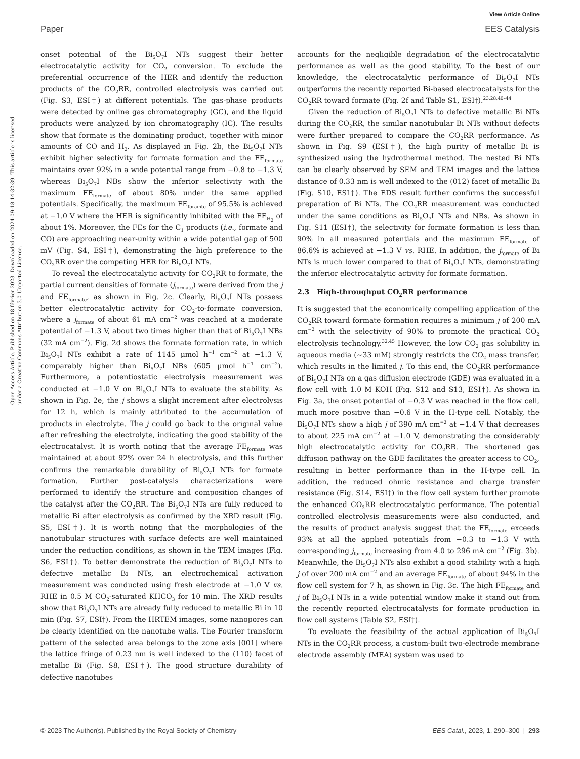View Article Online
Paper EES Catalysis
Open Access Article. Published on 18 février 2023. Downloaded on 2024-09-18 14:32:39. This article is licensed under a Creative Commons Attribution 3.0 Unported Licence.
onset potential of the Bi<sub>5</sub>O<sub>7</sub>I NTs suggest their better electrocatalytic activity for CO<sub>2</sub> conversion. To exclude the preferential occurrence of the HER and identify the reduction products of the CO<sub>2</sub>RR, controlled electrolysis was carried out (Fig. S3, ESI†) at different potentials. The gas-phase products were detected by online gas chromatography (GC), and the liquid products were analyzed by ion chromatography (IC). The results show that formate is the dominating product, together with minor amounts of CO and H<sub>2</sub>. As displayed in Fig. 2b, the Bi<sub>5</sub>O<sub>7</sub>I NTs exhibit higher selectivity for formate formation and the FE<sub>formate</sub> maintains over 92% in a wide potential range from −0.8 to −1.3 V, whereas Bi<sub>5</sub>O<sub>7</sub>I NBs show the inferior selectivity with the maximum FE<sub>formate</sub> of about 80% under the same applied potentials. Specifically, the maximum FE<sub>foramte</sub> of 95.5% is achieved at −1.0 V where the HER is significantly inhibited with the FE<sub>H<sub>2</sub></sub> of about 1%. Moreover, the FEs for the C<sub>1</sub> products (i.e., formate and CO) are approaching near-unity within a wide potential gap of 500 mV (Fig. S4, ESI†), demonstrating the high preference to the CO<sub>2</sub>RR over the competing HER for Bi<sub>5</sub>O<sub>7</sub>I NTs.
To reveal the electrocatalytic activity for CO<sub>2</sub>RR to formate, the partial current densities of formate (j<sub>formate</sub>) were derived from the j and FE<sub>formate</sub>, as shown in Fig. 2c. Clearly, Bi<sub>5</sub>O<sub>7</sub>I NTs possess better electrocatalytic activity for CO<sub>2</sub>-to-formate conversion, where a j<sub>formate</sub> of about 61 mA cm<sup>−2</sup> was reached at a moderate potential of −1.3 V, about two times higher than that of Bi<sub>5</sub>O<sub>7</sub>I NBs (32 mA cm<sup>−2</sup>). Fig. 2d shows the formate formation rate, in which Bi<sub>5</sub>O<sub>7</sub>I NTs exhibit a rate of 1145 μmol h<sup>−1</sup> cm<sup>−2</sup> at −1.3 V, comparably higher than Bi<sub>5</sub>O<sub>7</sub>I NBs (605 μmol h<sup>−1</sup> cm<sup>−2</sup>). Furthermore, a potentiostatic electrolysis measurement was conducted at −1.0 V on Bi<sub>5</sub>O<sub>7</sub>I NTs to evaluate the stability. As shown in Fig. 2e, the j shows a slight increment after electrolysis for 12 h, which is mainly attributed to the accumulation of products in electrolyte. The j could go back to the original value after refreshing the electrolyte, indicating the good stability of the electrocatalyst. It is worth noting that the average FE<sub>formate</sub> was maintained at about 92% over 24 h electrolysis, and this further confirms the remarkable durability of Bi<sub>5</sub>O<sub>7</sub>I NTs for formate formation. Further post-catalysis characterizations were performed to identify the structure and composition changes of the catalyst after the CO<sub>2</sub>RR. The Bi<sub>5</sub>O<sub>7</sub>I NTs are fully reduced to metallic Bi after electrolysis as confirmed by the XRD result (Fig. S5, ESI†). It is worth noting that the morphologies of the nanotubular structures with surface defects are well maintained under the reduction conditions, as shown in the TEM images (Fig. S6, ESI†). To better demonstrate the reduction of Bi<sub>5</sub>O<sub>7</sub>I NTs to defective metallic Bi NTs, an electrochemical activation measurement was conducted using fresh electrode at −1.0 V vs. RHE in 0.5 M CO<sub>2</sub>-saturated KHCO<sub>3</sub> for 10 min. The XRD results show that Bi<sub>5</sub>O<sub>7</sub>I NTs are already fully reduced to metallic Bi in 10 min (Fig. S7, ESI†). From the HRTEM images, some nanopores can be clearly identified on the nanotube walls. The Fourier transform pattern of the selected area belongs to the zone axis [001] where the lattice fringe of 0.23 nm is well indexed to the (110) facet of metallic Bi (Fig. S8, ESI†). The good structure durability of defective nanotubes
accounts for the negligible degradation of the electrocatalytic performance as well as the good stability. To the best of our knowledge, the electrocatalytic performance of Bi<sub>5</sub>O<sub>7</sub>I NTs outperforms the recently reported Bi-based electrocatalysts for the CO<sub>2</sub>RR toward formate (Fig. 2f and Table S1, ESI†).<sup>23,28,40–44</sup>
Given the reduction of Bi<sub>5</sub>O<sub>7</sub>I NTs to defective metallic Bi NTs during the CO<sub>2</sub>RR, the similar nanotubular Bi NTs without defects were further prepared to compare the CO<sub>2</sub>RR performance. As shown in Fig. S9 (ESI†), the high purity of metallic Bi is synthesized using the hydrothermal method. The nested Bi NTs can be clearly observed by SEM and TEM images and the lattice distance of 0.33 nm is well indexed to the (012) facet of metallic Bi (Fig. S10, ESI†). The EDS result further confirms the successful preparation of Bi NTs. The CO<sub>2</sub>RR measurement was conducted under the same conditions as Bi<sub>5</sub>O<sub>7</sub>I NTs and NBs. As shown in Fig. S11 (ESI†), the selectivity for formate formation is less than 90% in all measured potentials and the maximum FE<sub>formate</sub> of 86.6% is achieved at −1.3 V vs. RHE. In addition, the j<sub>formate</sub> of Bi NTs is much lower compared to that of Bi<sub>5</sub>O<sub>7</sub>I NTs, demonstrating the inferior electrocatalytic activity for formate formation.
2.3 High-throughput CO<sub>2</sub>RR performance
It is suggested that the economically compelling application of the CO<sub>2</sub>RR toward formate formation requires a minimum j of 200 mA cm<sup>−2</sup> with the selectivity of 90% to promote the practical CO<sub>2</sub> electrolysis technology.<sup>32,45</sup> However, the low CO<sub>2</sub> gas solubility in aqueous media (∼33 mM) strongly restricts the CO<sub>2</sub> mass transfer, which results in the limited j. To this end, the CO<sub>2</sub>RR performance of Bi<sub>5</sub>O<sub>7</sub>I NTs on a gas diffusion electrode (GDE) was evaluated in a flow cell with 1.0 M KOH (Fig. S12 and S13, ESI†). As shown in Fig. 3a, the onset potential of −0.3 V was reached in the flow cell, much more positive than −0.6 V in the H-type cell. Notably, the Bi<sub>5</sub>O<sub>7</sub>I NTs show a high j of 390 mA cm<sup>−2</sup> at −1.4 V that decreases to about 225 mA cm<sup>−2</sup> at −1.0 V, demonstrating the considerably high electrocatalytic activity for CO<sub>2</sub>RR. The shortened gas diffusion pathway on the GDE facilitates the greater access to CO<sub>2</sub>, resulting in better performance than in the H-type cell. In addition, the reduced ohmic resistance and charge transfer resistance (Fig. S14, ESI†) in the flow cell system further promote the enhanced CO<sub>2</sub>RR electrocatalytic performance. The potential controlled electrolysis measurements were also conducted, and the results of product analysis suggest that the FE<sub>formate</sub> exceeds 93% at all the applied potentials from −0.3 to −1.3 V with corresponding j<sub>formate</sub> increasing from 4.0 to 296 mA cm<sup>−2</sup> (Fig. 3b). Meanwhile, the Bi<sub>5</sub>O<sub>7</sub>I NTs also exhibit a good stability with a high j of over 200 mA cm<sup>−2</sup> and an average FE<sub>formate</sub> of about 94% in the flow cell system for 7 h, as shown in Fig. 3c. The high FE<sub>formate</sub> and j of Bi<sub>5</sub>O<sub>7</sub>I NTs in a wide potential window make it stand out from the recently reported electrocatalysts for formate production in flow cell systems (Table S2, ESI†).
To evaluate the feasibility of the actual application of Bi<sub>5</sub>O<sub>7</sub>I NTs in the CO<sub>2</sub>RR process, a custom-built two-electrode membrane electrode assembly (MEA) system was used to
© 2023 The Author(s). Published by the Royal Society of Chemistry EES Catal., 2023, 1, 290–300 | 293